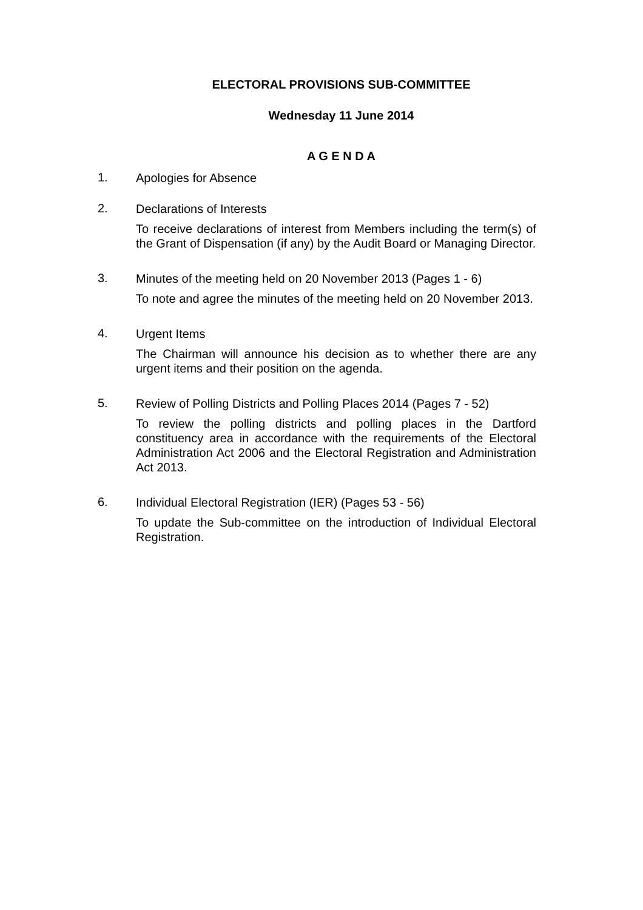ELECTORAL PROVISIONS SUB-COMMITTEE
Wednesday 11 June 2014
A G E N D A
1.
Apologies for Absence
2.
Declarations of Interests
To receive declarations of interest from Members including the term(s) of the Grant of Dispensation (if any) by the Audit Board or Managing Director.
3.
Minutes of the meeting held on 20 November 2013 (Pages 1 - 6)
To note and agree the minutes of the meeting held on 20 November 2013.
4.
Urgent Items
The Chairman will announce his decision as to whether there are any urgent items and their position on the agenda.
5.
Review of Polling Districts and Polling Places 2014 (Pages 7 - 52)
To review the polling districts and polling places in the Dartford constituency area in accordance with the requirements of the Electoral Administration Act 2006 and the Electoral Registration and Administration Act 2013.
6.
Individual Electoral Registration (IER) (Pages 53 - 56)
To update the Sub-committee on the introduction of Individual Electoral Registration.